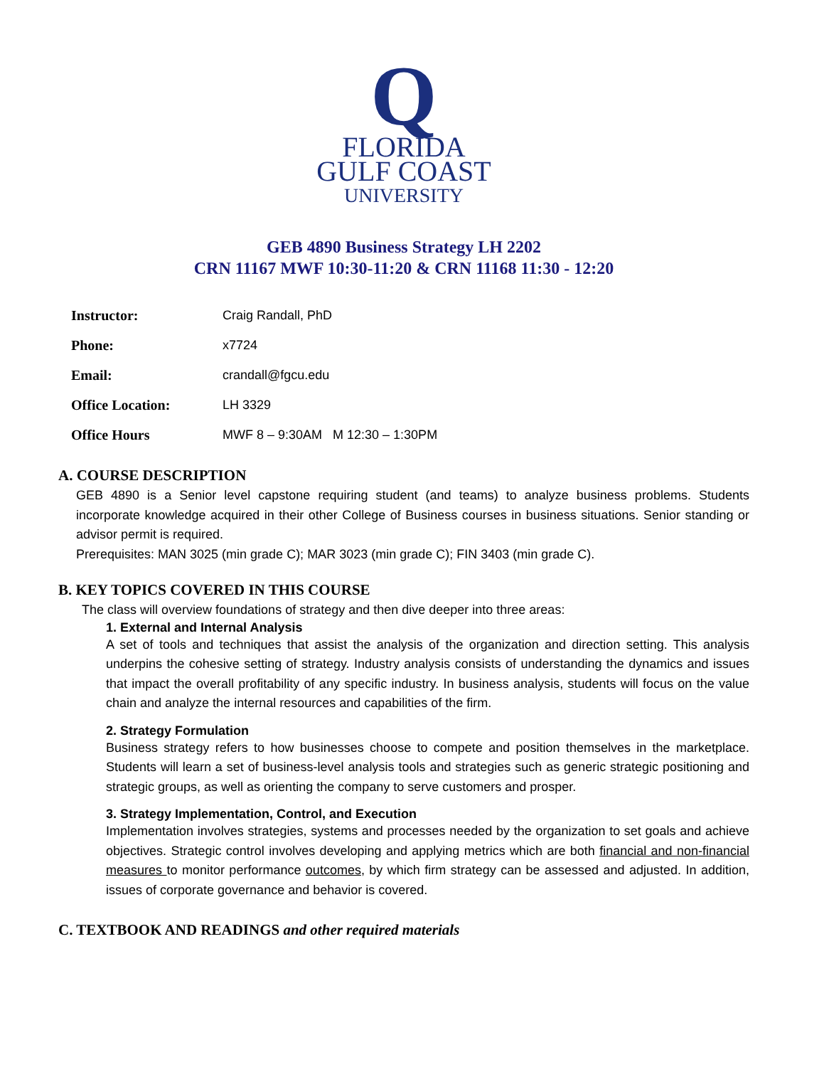Q
FLORIDA
GULF COAST
UNIVERSITY
GEB 4890 Business Strategy LH 2202
CRN 11167 MWF 10:30-11:20 & CRN 11168 11:30 - 12:20
| Instructor: | Craig Randall, PhD |
| Phone: | x7724 |
| Email: | crandall@fgcu.edu |
| Office Location: | LH 3329 |
| Office Hours | MWF 8 – 9:30AM M 12:30 – 1:30PM |
A. COURSE DESCRIPTION
GEB 4890 is a Senior level capstone requiring student (and teams) to analyze business problems. Students incorporate knowledge acquired in their other College of Business courses in business situations. Senior standing or advisor permit is required.
Prerequisites: MAN 3025 (min grade C); MAR 3023 (min grade C); FIN 3403 (min grade C).
B. KEY TOPICS COVERED IN THIS COURSE
The class will overview foundations of strategy and then dive deeper into three areas:
1. External and Internal Analysis
A set of tools and techniques that assist the analysis of the organization and direction setting. This analysis underpins the cohesive setting of strategy. Industry analysis consists of understanding the dynamics and issues that impact the overall profitability of any specific industry. In business analysis, students will focus on the value chain and analyze the internal resources and capabilities of the firm.
2. Strategy Formulation
Business strategy refers to how businesses choose to compete and position themselves in the marketplace. Students will learn a set of business-level analysis tools and strategies such as generic strategic positioning and strategic groups, as well as orienting the company to serve customers and prosper.
3. Strategy Implementation, Control, and Execution
Implementation involves strategies, systems and processes needed by the organization to set goals and achieve objectives. Strategic control involves developing and applying metrics which are both financial and non-financial measures to monitor performance outcomes, by which firm strategy can be assessed and adjusted. In addition, issues of corporate governance and behavior is covered.
C. TEXTBOOK AND READINGS and other required materials